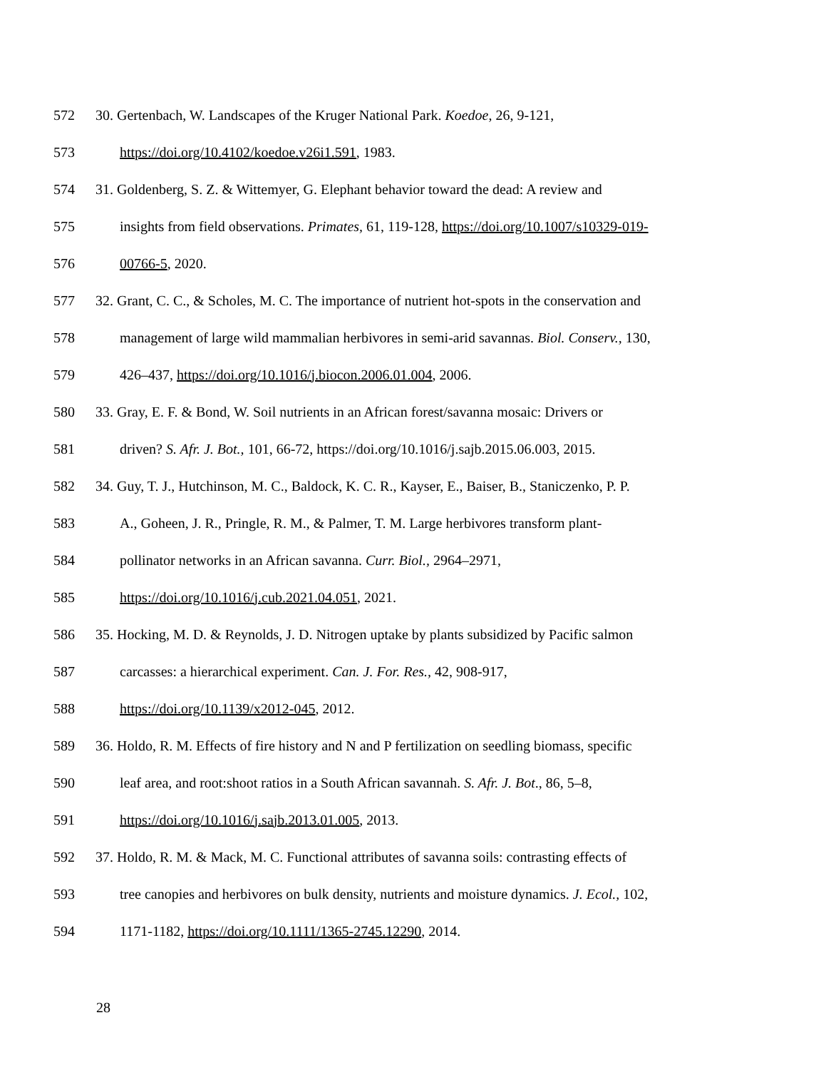572 30. Gertenbach, W. Landscapes of the Kruger National Park. Koedoe, 26, 9-121,
573 https://doi.org/10.4102/koedoe.v26i1.591, 1983.
574 31. Goldenberg, S. Z. & Wittemyer, G. Elephant behavior toward the dead: A review and
575 insights from field observations. Primates, 61, 119-128, https://doi.org/10.1007/s10329-019-
576 00766-5, 2020.
577 32. Grant, C. C., & Scholes, M. C. The importance of nutrient hot-spots in the conservation and
578 management of large wild mammalian herbivores in semi-arid savannas. Biol. Conserv., 130,
579 426–437, https://doi.org/10.1016/j.biocon.2006.01.004, 2006.
580 33. Gray, E. F. & Bond, W. Soil nutrients in an African forest/savanna mosaic: Drivers or
581 driven? S. Afr. J. Bot., 101, 66-72, https://doi.org/10.1016/j.sajb.2015.06.003, 2015.
582 34. Guy, T. J., Hutchinson, M. C., Baldock, K. C. R., Kayser, E., Baiser, B., Staniczenko, P. P.
583 A., Goheen, J. R., Pringle, R. M., & Palmer, T. M. Large herbivores transform plant-
584 pollinator networks in an African savanna. Curr. Biol., 2964–2971,
585 https://doi.org/10.1016/j.cub.2021.04.051, 2021.
586 35. Hocking, M. D. & Reynolds, J. D. Nitrogen uptake by plants subsidized by Pacific salmon
587 carcasses: a hierarchical experiment. Can. J. For. Res., 42, 908-917,
588 https://doi.org/10.1139/x2012-045, 2012.
589 36. Holdo, R. M. Effects of fire history and N and P fertilization on seedling biomass, specific
590 leaf area, and root:shoot ratios in a South African savannah. S. Afr. J. Bot., 86, 5–8,
591 https://doi.org/10.1016/j.sajb.2013.01.005, 2013.
592 37. Holdo, R. M. & Mack, M. C. Functional attributes of savanna soils: contrasting effects of
593 tree canopies and herbivores on bulk density, nutrients and moisture dynamics. J. Ecol., 102,
594 1171-1182, https://doi.org/10.1111/1365-2745.12290, 2014.
28